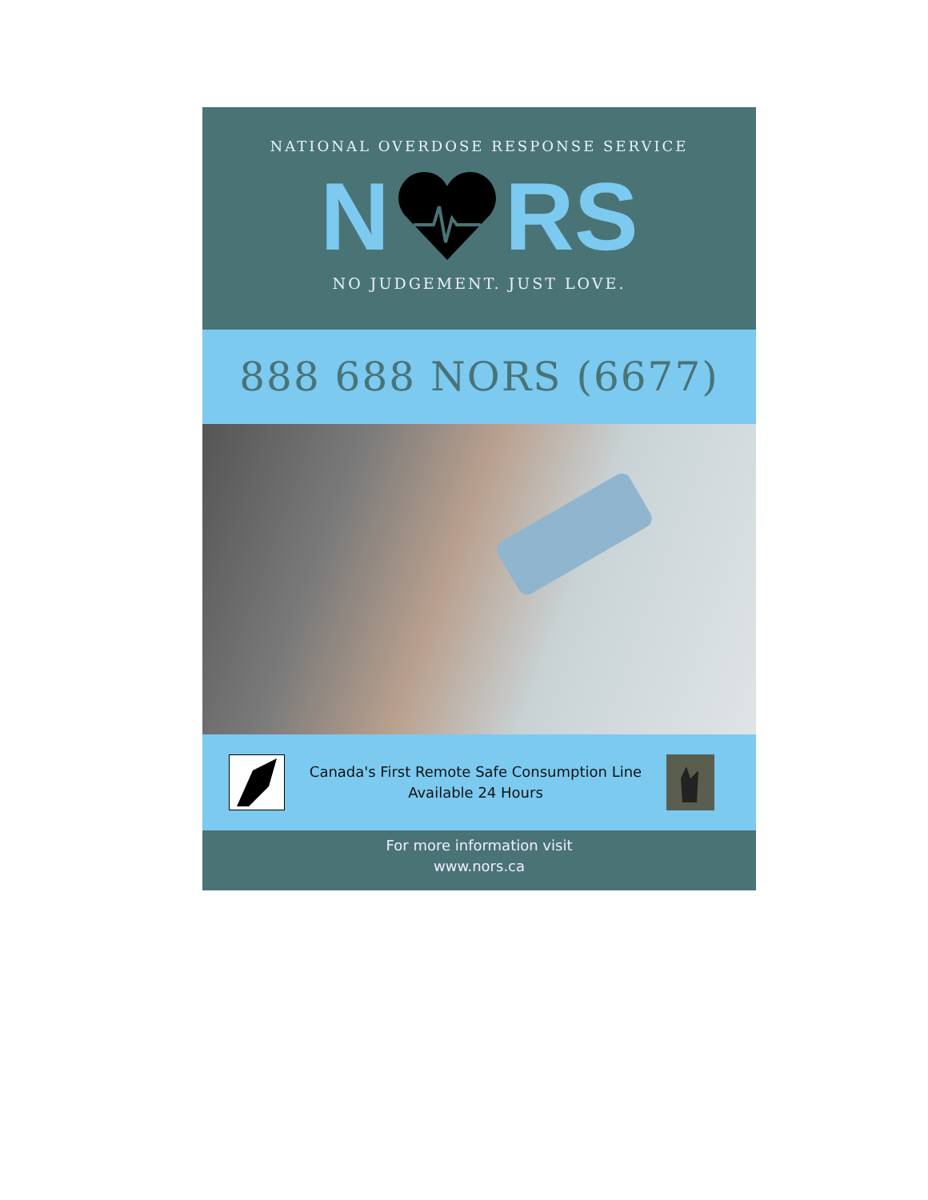NATIONAL OVERDOSE RESPONSE SERVICE
N RS
NO JUDGEMENT. JUST LOVE.
888 688 NORS (6677)
Canada's First Remote Safe Consumption Line
Available 24 Hours
For more information visit
www.nors.ca